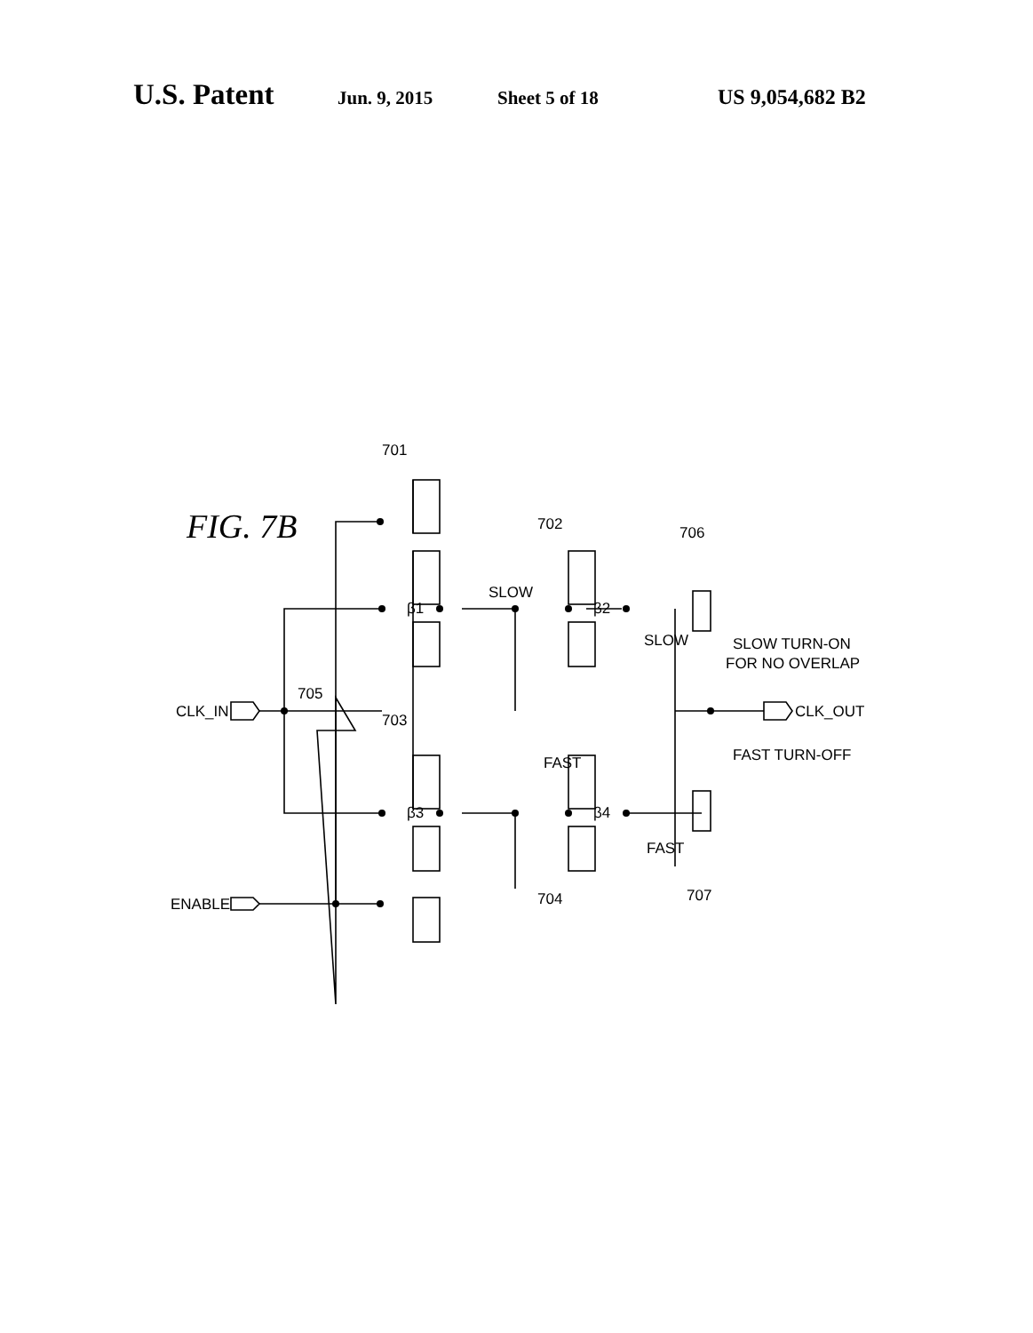U.S. Patent Jun. 9, 2015 Sheet 5 of 18 US 9,054,682 B2
FIG. 7B
701
702
706
705
703
704
707
SLOW
SLOW
FAST
FAST
β1
β2
β3
β4
SLOW TURN-ON
FOR NO OVERLAP
FAST TURN-OFF
CLK_IN
ENABLE
CLK_OUT